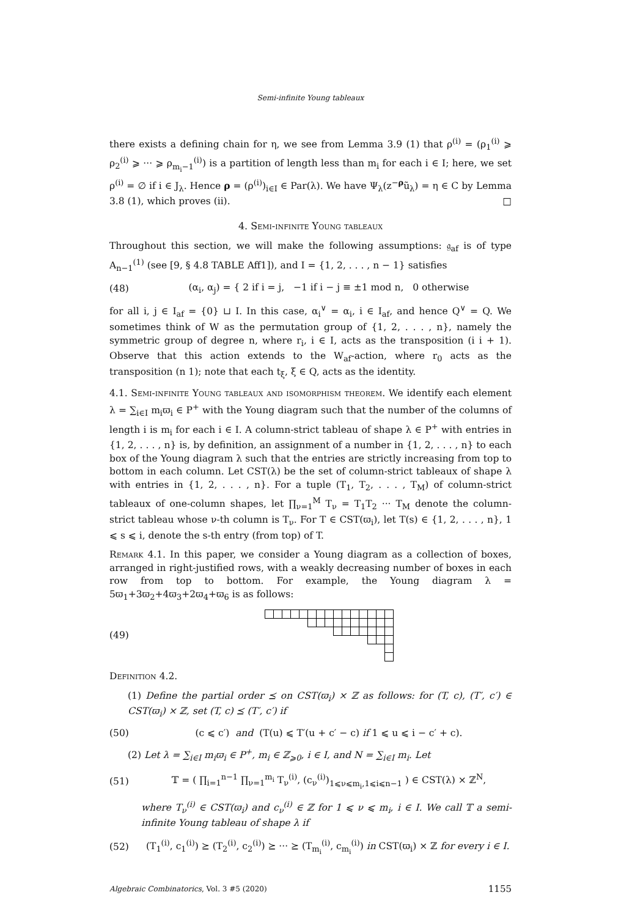Semi-infinite Young tableaux
there exists a defining chain for η, we see from Lemma 3.9 (1) that ρ<sup>(i)</sup> = (ρ<sub>1</sub><sup>(i)</sup> ⩾ ρ<sub>2</sub><sup>(i)</sup> ⩾ ··· ⩾ ρ<sub>m<sub>i</sub>−1</sub><sup>(i)</sup>) is a partition of length less than m<sub>i</sub> for each i ∈ I; here, we set ρ<sup>(i)</sup> = ∅ if i ∈ J<sub>λ</sub>. Hence ρ = (ρ<sup>(i)</sup>)<sub>i∈I</sub> ∈ Par(λ). We have Ψ<sub>λ</sub>(z<sup>−ρ</sup>ũ<sub>λ</sub>) = η ∈ C by Lemma 3.8 (1), which proves (ii). □
4. Semi-infinite Young tableaux
Throughout this section, we will make the following assumptions: 𝔤<sub>af</sub> is of type A<sub>n−1</sub><sup>(1)</sup> (see [9, § 4.8 TABLE Aff1]), and I = {1, 2, . . . , n − 1} satisfies
(48) (α<sub>i</sub>, α<sub>j</sub>) = { 2 if i = j, −1 if i − j ≡ ±1 mod n, 0 otherwise
for all i, j ∈ I<sub>af</sub> = {0} ⊔ I. In this case, α<sub>i</sub><sup>∨</sup> = α<sub>i</sub>, i ∈ I<sub>af</sub>, and hence Q<sup>∨</sup> = Q. We sometimes think of W as the permutation group of {1, 2, . . . , n}, namely the symmetric group of degree n, where r<sub>i</sub>, i ∈ I, acts as the transposition (i i + 1). Observe that this action extends to the W<sub>af</sub>-action, where r<sub>0</sub> acts as the transposition (n 1); note that each t<sub>ξ</sub>, ξ ∈ Q, acts as the identity.
4.1. Semi-infinite Young tableaux and isomorphism theorem. We identify each element λ = ∑<sub>i∈I</sub> m<sub>i</sub>ϖ<sub>i</sub> ∈ P<sup>+</sup> with the Young diagram such that the number of the columns of length i is m<sub>i</sub> for each i ∈ I. A column-strict tableau of shape λ ∈ P<sup>+</sup> with entries in {1, 2, . . . , n} is, by definition, an assignment of a number in {1, 2, . . . , n} to each box of the Young diagram λ such that the entries are strictly increasing from top to bottom in each column. Let CST(λ) be the set of column-strict tableaux of shape λ with entries in {1, 2, . . . , n}. For a tuple (T<sub>1</sub>, T<sub>2</sub>, . . . , T<sub>M</sub>) of column-strict tableaux of one-column shapes, let ∏<sub>ν=1</sub><sup>M</sup> T<sub>ν</sub> = T<sub>1</sub>T<sub>2</sub> ··· T<sub>M</sub> denote the column-strict tableau whose ν-th column is T<sub>ν</sub>. For T ∈ CST(ϖ<sub>i</sub>), let T(s) ∈ {1, 2, . . . , n}, 1 ⩽ s ⩽ i, denote the s-th entry (from top) of T.
Remark 4.1. In this paper, we consider a Young diagram as a collection of boxes, arranged in right-justified rows, with a weakly decreasing number of boxes in each row from top to bottom. For example, the Young diagram λ = 5ϖ<sub>1</sub>+3ϖ<sub>2</sub>+4ϖ<sub>3</sub>+2ϖ<sub>4</sub>+ϖ<sub>6</sub> is as follows:
(49)
Definition 4.2.
(1) Define the partial order ⪯ on CST(ϖ<sub>i</sub>) × ℤ as follows: for (T, c), (T′, c′) ∈ CST(ϖ<sub>i</sub>) × ℤ, set (T, c) ⪯ (T′, c′) if
(50) (c ⩽ c′) and (T(u) ⩽ T′(u + c′ − c) if 1 ⩽ u ⩽ i − c′ + c).
(2) Let λ = ∑<sub>i∈I</sub> m<sub>i</sub>ϖ<sub>i</sub> ∈ P<sup>+</sup>, m<sub>i</sub> ∈ ℤ<sub>⩾0</sub>, i ∈ I, and N = ∑<sub>i∈I</sub> m<sub>i</sub>. Let
(51) 𝕋 = ( ∏<sub>i=1</sub><sup>n−1</sup> ∏<sub>ν=1</sub><sup>m<sub>i</sub></sup> T<sub>ν</sub><sup>(i)</sup>, (c<sub>ν</sub><sup>(i)</sup>)<sub>1⩽ν⩽m<sub>i</sub>,1⩽i⩽n−1</sub> ) ∈ CST(λ) × ℤ<sup>N</sup>,
where T<sub>ν</sub><sup>(i)</sup> ∈ CST(ϖ<sub>i</sub>) and c<sub>ν</sub><sup>(i)</sup> ∈ ℤ for 1 ⩽ ν ⩽ m<sub>i</sub>, i ∈ I. We call 𝕋 a semi-infinite Young tableau of shape λ if
(52) (T<sub>1</sub><sup>(i)</sup>, c<sub>1</sub><sup>(i)</sup>) ⪰ (T<sub>2</sub><sup>(i)</sup>, c<sub>2</sub><sup>(i)</sup>) ⪰ ··· ⪰ (T<sub>m<sub>i</sub></sub><sup>(i)</sup>, c<sub>m<sub>i</sub></sub><sup>(i)</sup>) in CST(ϖ<sub>i</sub>) × ℤ for every i ∈ I.
Algebraic Combinatorics, Vol. 3 #5 (2020) 1155